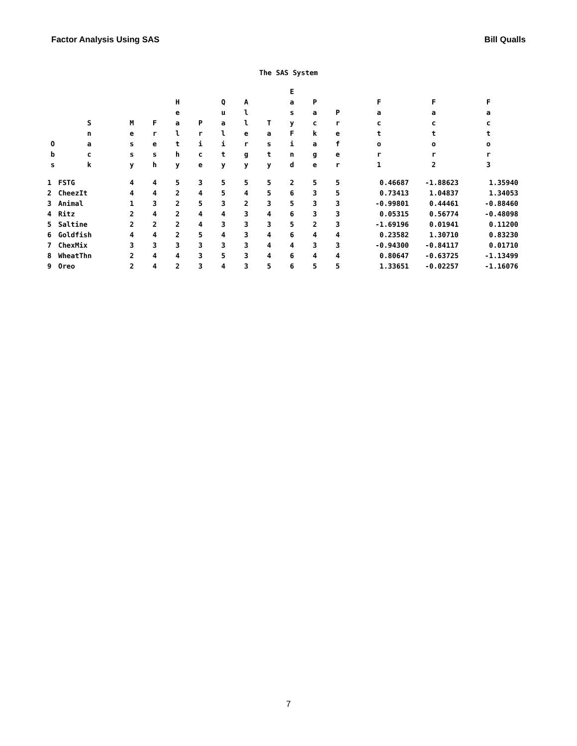Factor Analysis Using SAS Bill Qualls
The SAS System
| O b s | S n a c k | M e s s y | F r e s h | H e a l t h y | P r i c e | Q u a l i t y | A l l e r g y | T a s t y | E a s y F i n d | P a c k a g e | P r e f e r | F a c t o r 1 | F a c t o r 2 | F a c t o r 3 |
| --- | --- | --- | --- | --- | --- | --- | --- | --- | --- | --- | --- | --- | --- | --- |
| 1 | FSTG | 4 | 4 | 5 | 3 | 5 | 5 | 5 | 2 | 5 | 5 | 0.46687 | -1.88623 | 1.35940 |
| 2 | CheezIt | 4 | 4 | 2 | 4 | 5 | 4 | 5 | 6 | 3 | 5 | 0.73413 | 1.04837 | 1.34053 |
| 3 | Animal | 1 | 3 | 2 | 5 | 3 | 2 | 3 | 5 | 3 | 3 | -0.99801 | 0.44461 | -0.88460 |
| 4 | Ritz | 2 | 4 | 2 | 4 | 4 | 3 | 4 | 6 | 3 | 3 | 0.05315 | 0.56774 | -0.48098 |
| 5 | Saltine | 2 | 2 | 2 | 4 | 3 | 3 | 3 | 5 | 2 | 3 | -1.69196 | 0.01941 | 0.11200 |
| 6 | Goldfish | 4 | 4 | 2 | 5 | 4 | 3 | 4 | 6 | 4 | 4 | 0.23582 | 1.30710 | 0.83230 |
| 7 | ChexMix | 3 | 3 | 3 | 3 | 3 | 3 | 4 | 4 | 3 | 3 | -0.94300 | -0.84117 | 0.01710 |
| 8 | WheatThn | 2 | 4 | 4 | 3 | 5 | 3 | 4 | 6 | 4 | 4 | 0.80647 | -0.63725 | -1.13499 |
| 9 | Oreo | 2 | 4 | 2 | 3 | 4 | 3 | 5 | 6 | 5 | 5 | 1.33651 | -0.02257 | -1.16076 |
7